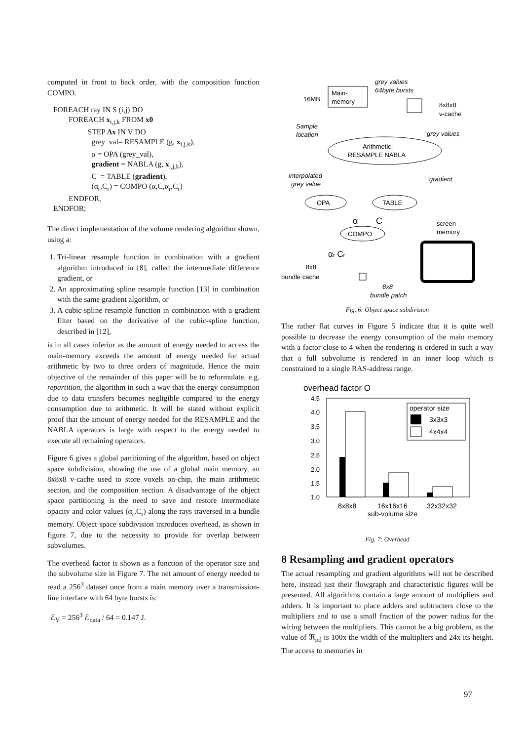computed in front to back order, with the composition function COMPO.
FOREACH ray IN S (i,j) DO
FOREACH x<sub>i,j,k</sub> FROM x0
STEP Δx IN V DO
grey_val= RESAMPLE (g, x<sub>i,j,k</sub>),
α = OPA (grey_val),
gradient = NABLA (g, x<sub>i,j,k</sub>),
C = TABLE (gradient),
(α<sub>r</sub>,C<sub>r</sub>) = COMPO (α,C,α<sub>r</sub>,C<sub>r</sub>)
ENDFOR,
ENDFOR;
The direct implementation of the volume rendering algorithm shown, using a:
1. Tri-linear resample function in combination with a gradient algorithm introduced in [8], called the intermediate difference gradient, or
2. An approximating spline resample function [13] in combination with the same gradient algorithm, or
3. A cubic-spline resample function in combination with a gradient filter based on the derivative of the cubic-spline function, described in [12],
is in all cases inferior as the amount of energy needed to access the main-memory exceeds the amount of energy needed for actual arithmetic by two to three orders of magnitude. Hence the main objective of the remainder of this paper will be to reformulate, e.g. repartition, the algorithm in such a way that the energy consumption due to data transfers becomes negligible compared to the energy consumption due to arithmetic. It will be stated without explicit proof that the amount of energy needed for the RESAMPLE and the NABLA operators is large with respect to the energy needed to execute all remaining operators.
Figure 6 gives a global partitioning of the algorithm, based on object space subdivision, showing the use of a global main memory, an 8x8x8 v-cache used to store voxels on-chip, the main arithmetic section, and the composition section. A disadvantage of the object space partitioning is the need to save and restore intermediate opacity and color values (α<sub>r</sub>,C<sub>r</sub>) along the rays traversed in a bundle memory. Object space subdivision introduces overhead, as shown in figure 7, due to the necessity to provide for overlap between subvolumes.
The overhead factor is shown as a function of the operator size and the subvolume size in Figure 7. The net amount of energy needed to read a 256<sup>3</sup> dataset once from a main memory over a transmission-line interface with 64 byte bursts is:
ℰ<sub>V</sub> = 256<sup>3</sup> ℰ<sub>data</sub> / 64 = 0.147 J.
Main-
memory
16MB
grey values
64byte bursts
8x8x8
v-cache
Sample
location
grey values
Arithmetic:
RESAMPLE NABLA
interpolated
grey value
gradient
OPA
TABLE
α
C
screen
memory
COMPO
αr Cr
8x8
bundle cache
8x8
bundle patch
Fig. 6: Object space subdivision
The rather flat curves in Figure 5 indicate that it is quite well possible to decrease the energy consumption of the main memory with a factor close to 4 when the rendering is ordered in such a way that a full subvolume is rendered in an inner loop which is constrained to a single RAS-address range.
overhead factor O
4.5
4.0
3.5
3.0
2.5
2.0
1.5
1.0
operator size
3x3x3
4x4x4
8x8x8
16x16x16
32x32x32
sub-volume size
Fig. 7: Overhead
8 Resampling and gradient operators
The actual resampling and gradient algorithms will not be described here, instead just their flowgraph and characteristic figures will be presented. All algorithms contain a large amount of multipliers and adders. It is important to place adders and subtracters close to the multipliers and to use a small fraction of the power radius for the wiring between the multipliers. This cannot be a big problem, as the value of ℜ<sub>pd</sub> is 100x the width of the multipliers and 24x its height. The access to memories in
97